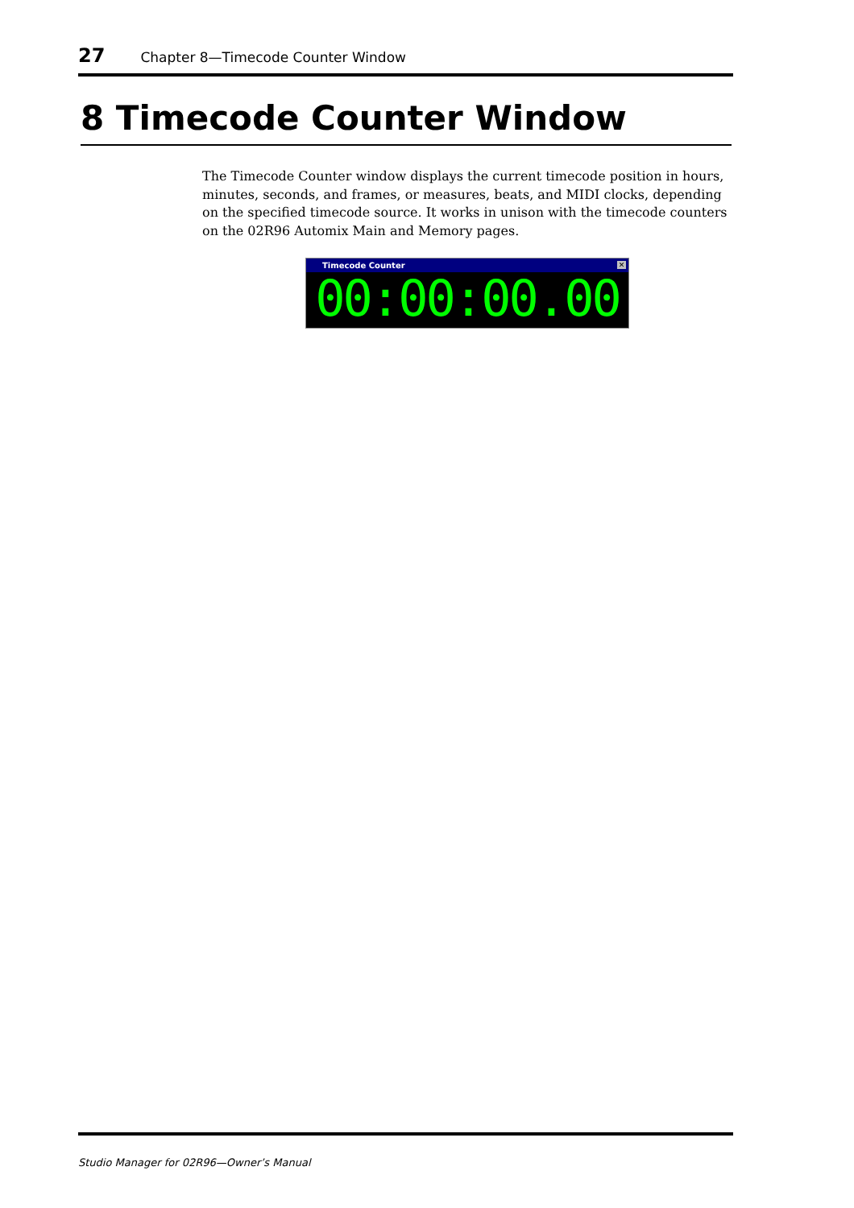27 Chapter 8—Timecode Counter Window
8 Timecode Counter Window
The Timecode Counter window displays the current timecode position in hours, minutes, seconds, and frames, or measures, beats, and MIDI clocks, depending on the specified timecode source. It works in unison with the timecode counters on the 02R96 Automix Main and Memory pages.
Timecode Counter ✕
00:00:00.00
Studio Manager for 02R96—Owner’s Manual